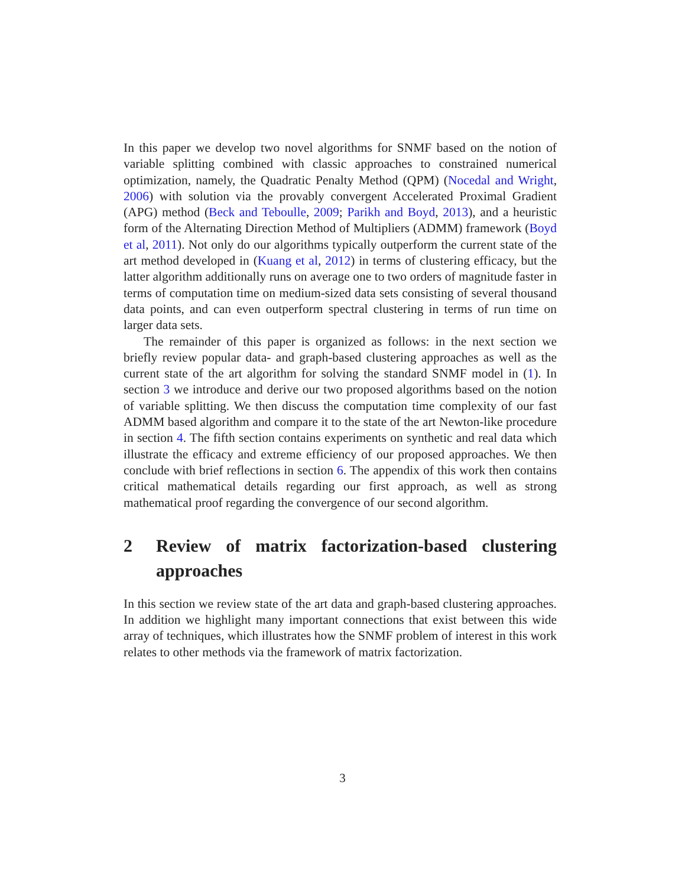In this paper we develop two novel algorithms for SNMF based on the notion of variable splitting combined with classic approaches to constrained numerical optimization, namely, the Quadratic Penalty Method (QPM) (Nocedal and Wright, 2006) with solution via the provably convergent Accelerated Proximal Gradient (APG) method (Beck and Teboulle, 2009; Parikh and Boyd, 2013), and a heuristic form of the Alternating Direction Method of Multipliers (ADMM) framework (Boyd et al, 2011). Not only do our algorithms typically outperform the current state of the art method developed in (Kuang et al, 2012) in terms of clustering efficacy, but the latter algorithm additionally runs on average one to two orders of magnitude faster in terms of computation time on medium-sized data sets consisting of several thousand data points, and can even outperform spectral clustering in terms of run time on larger data sets.
The remainder of this paper is organized as follows: in the next section we briefly review popular data- and graph-based clustering approaches as well as the current state of the art algorithm for solving the standard SNMF model in (1). In section 3 we introduce and derive our two proposed algorithms based on the notion of variable splitting. We then discuss the computation time complexity of our fast ADMM based algorithm and compare it to the state of the art Newton-like procedure in section 4. The fifth section contains experiments on synthetic and real data which illustrate the efficacy and extreme efficiency of our proposed approaches. We then conclude with brief reflections in section 6. The appendix of this work then contains critical mathematical details regarding our first approach, as well as strong mathematical proof regarding the convergence of our second algorithm.
2 Review of matrix factorization-based clustering approaches
In this section we review state of the art data and graph-based clustering approaches. In addition we highlight many important connections that exist between this wide array of techniques, which illustrates how the SNMF problem of interest in this work relates to other methods via the framework of matrix factorization.
3